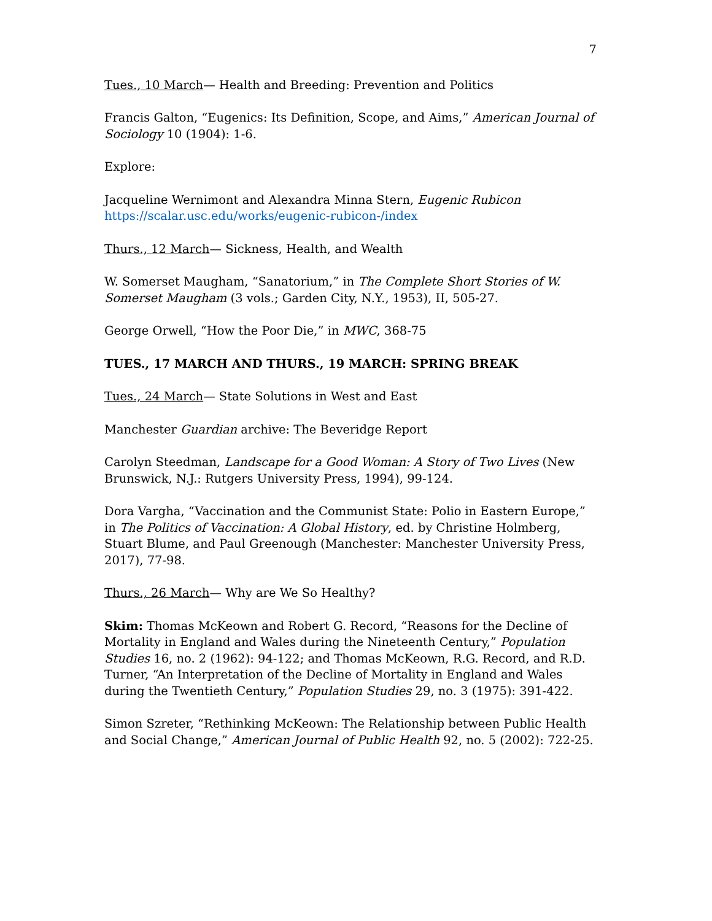7
Tues., 10 March— Health and Breeding: Prevention and Politics
Francis Galton, “Eugenics: Its Definition, Scope, and Aims,” American Journal of Sociology 10 (1904): 1-6.
Explore:
Jacqueline Wernimont and Alexandra Minna Stern, Eugenic Rubicon
https://scalar.usc.edu/works/eugenic-rubicon-/index
Thurs., 12 March— Sickness, Health, and Wealth
W. Somerset Maugham, “Sanatorium,” in The Complete Short Stories of W. Somerset Maugham (3 vols.; Garden City, N.Y., 1953), II, 505-27.
George Orwell, “How the Poor Die,” in MWC, 368-75
TUES., 17 MARCH AND THURS., 19 MARCH: SPRING BREAK
Tues., 24 March— State Solutions in West and East
Manchester Guardian archive: The Beveridge Report
Carolyn Steedman, Landscape for a Good Woman: A Story of Two Lives (New Brunswick, N.J.: Rutgers University Press, 1994), 99-124.
Dora Vargha, “Vaccination and the Communist State: Polio in Eastern Europe,” in The Politics of Vaccination: A Global History, ed. by Christine Holmberg, Stuart Blume, and Paul Greenough (Manchester: Manchester University Press, 2017), 77-98.
Thurs., 26 March— Why are We So Healthy?
Skim: Thomas McKeown and Robert G. Record, “Reasons for the Decline of Mortality in England and Wales during the Nineteenth Century,” Population Studies 16, no. 2 (1962): 94-122; and Thomas McKeown, R.G. Record, and R.D. Turner, “An Interpretation of the Decline of Mortality in England and Wales during the Twentieth Century,” Population Studies 29, no. 3 (1975): 391-422.
Simon Szreter, “Rethinking McKeown: The Relationship between Public Health and Social Change,” American Journal of Public Health 92, no. 5 (2002): 722-25.